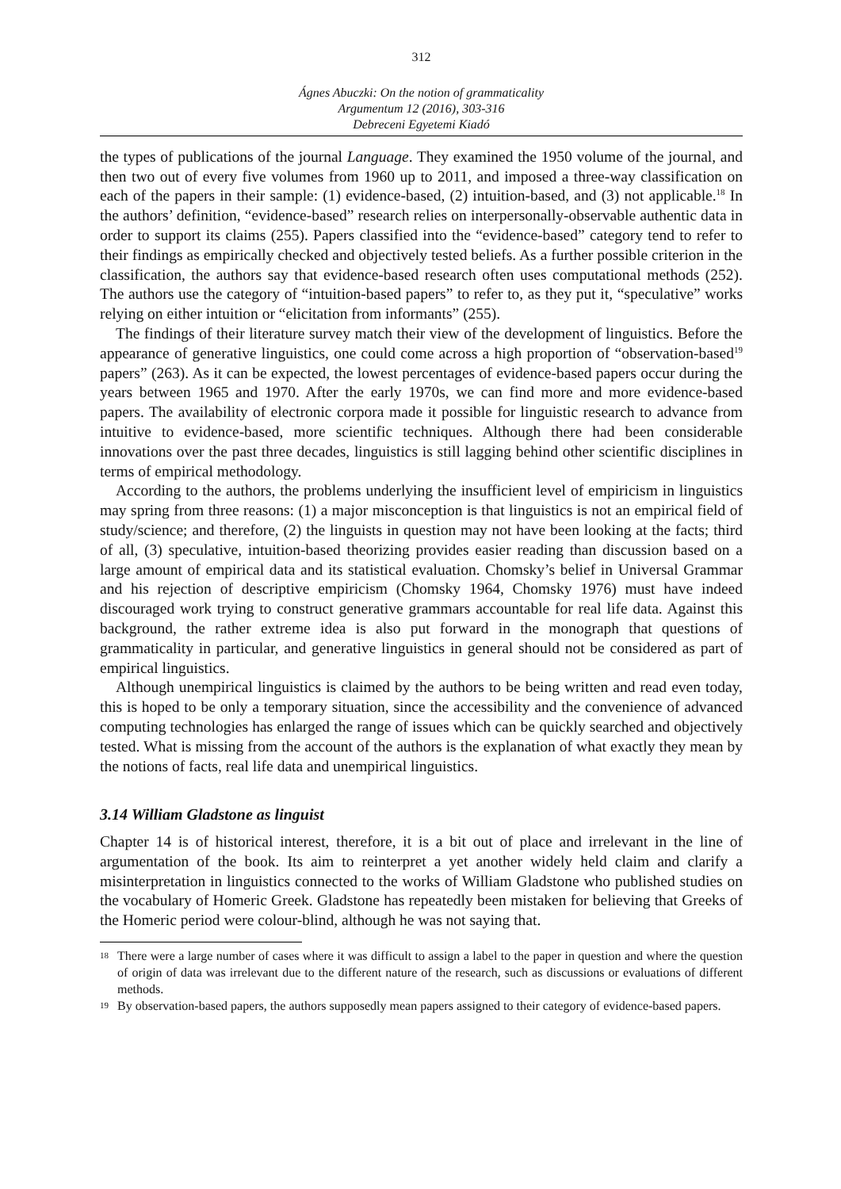312
Ágnes Abuczki: On the notion of grammaticality
Argumentum 12 (2016), 303-316
Debreceni Egyetemi Kiadó
the types of publications of the journal Language. They examined the 1950 volume of the journal, and then two out of every five volumes from 1960 up to 2011, and imposed a three-way classification on each of the papers in their sample: (1) evidence-based, (2) intuition-based, and (3) not applicable.<sup>18</sup> In the authors’ definition, “evidence-based” research relies on interpersonally-observable authentic data in order to support its claims (255). Papers classified into the “evidence-based” category tend to refer to their findings as empirically checked and objectively tested beliefs. As a further possible criterion in the classification, the authors say that evidence-based research often uses computational methods (252). The authors use the category of “intuition-based papers” to refer to, as they put it, “speculative” works relying on either intuition or “elicitation from informants” (255).
The findings of their literature survey match their view of the development of linguistics. Before the appearance of generative linguistics, one could come across a high proportion of “observation-based<sup>19</sup> papers” (263). As it can be expected, the lowest percentages of evidence-based papers occur during the years between 1965 and 1970. After the early 1970s, we can find more and more evidence-based papers. The availability of electronic corpora made it possible for linguistic research to advance from intuitive to evidence-based, more scientific techniques. Although there had been considerable innovations over the past three decades, linguistics is still lagging behind other scientific disciplines in terms of empirical methodology.
According to the authors, the problems underlying the insufficient level of empiricism in linguistics may spring from three reasons: (1) a major misconception is that linguistics is not an empirical field of study/science; and therefore, (2) the linguists in question may not have been looking at the facts; third of all, (3) speculative, intuition-based theorizing provides easier reading than discussion based on a large amount of empirical data and its statistical evaluation. Chomsky’s belief in Universal Grammar and his rejection of descriptive empiricism (Chomsky 1964, Chomsky 1976) must have indeed discouraged work trying to construct generative grammars accountable for real life data. Against this background, the rather extreme idea is also put forward in the monograph that questions of grammaticality in particular, and generative linguistics in general should not be considered as part of empirical linguistics.
Although unempirical linguistics is claimed by the authors to be being written and read even today, this is hoped to be only a temporary situation, since the accessibility and the convenience of advanced computing technologies has enlarged the range of issues which can be quickly searched and objectively tested. What is missing from the account of the authors is the explanation of what exactly they mean by the notions of facts, real life data and unempirical linguistics.
3.14 William Gladstone as linguist
Chapter 14 is of historical interest, therefore, it is a bit out of place and irrelevant in the line of argumentation of the book. Its aim to reinterpret a yet another widely held claim and clarify a misinterpretation in linguistics connected to the works of William Gladstone who published studies on the vocabulary of Homeric Greek. Gladstone has repeatedly been mistaken for believing that Greeks of the Homeric period were colour-blind, although he was not saying that.
18 There were a large number of cases where it was difficult to assign a label to the paper in question and where the question of origin of data was irrelevant due to the different nature of the research, such as discussions or evaluations of different methods.
19 By observation-based papers, the authors supposedly mean papers assigned to their category of evidence-based papers.